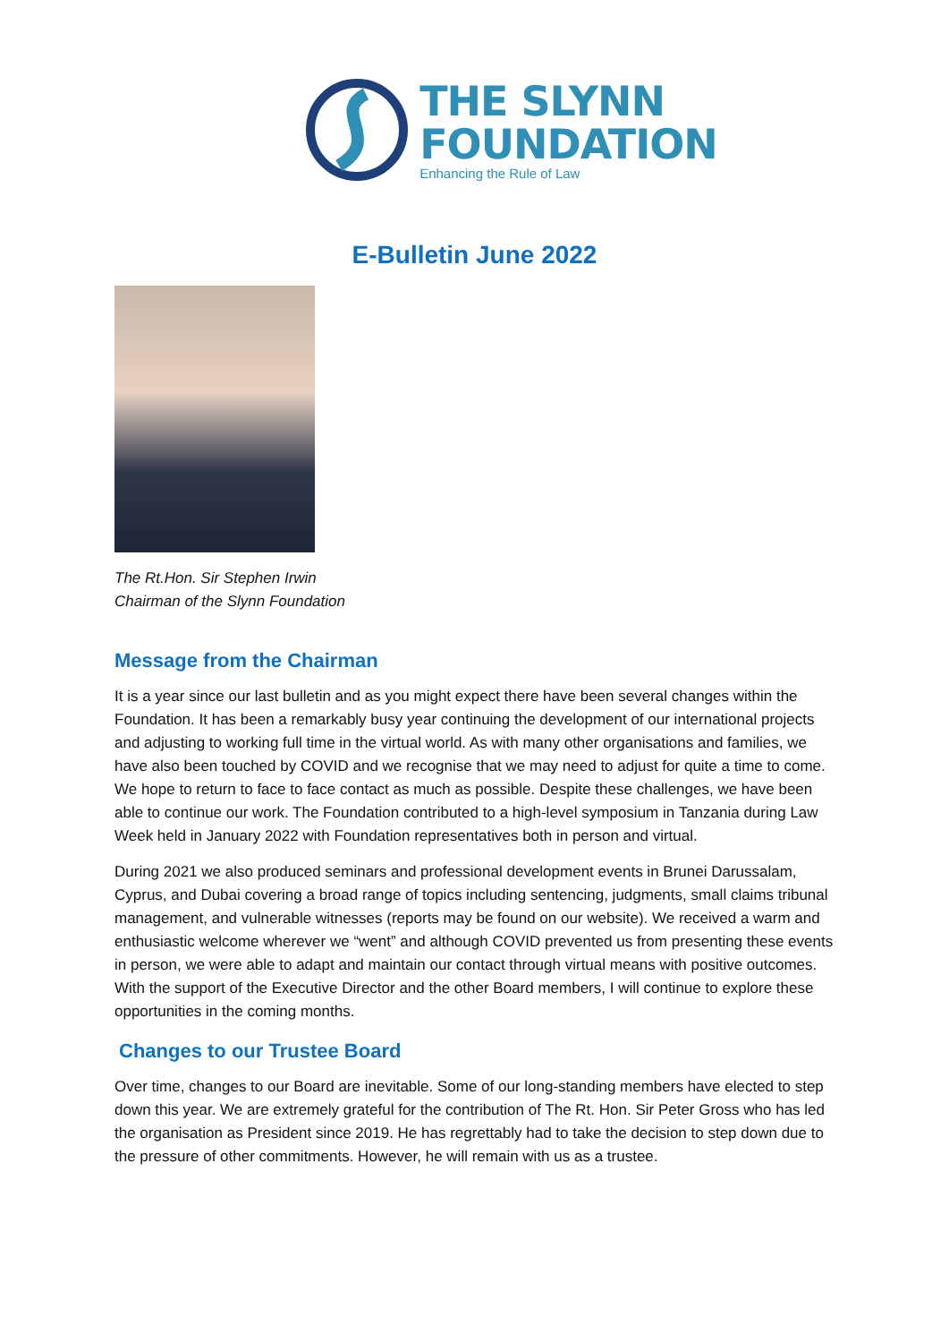THE SLYNN
FOUNDATION
Enhancing the Rule of Law
E-Bulletin June 2022
The Rt.Hon. Sir Stephen Irwin
Chairman of the Slynn Foundation
Message from the Chairman
It is a year since our last bulletin and as you might expect there have been several changes within the Foundation. It has been a remarkably busy year continuing the development of our international projects and adjusting to working full time in the virtual world. As with many other organisations and families, we have also been touched by COVID and we recognise that we may need to adjust for quite a time to come. We hope to return to face to face contact as much as possible. Despite these challenges, we have been able to continue our work. The Foundation contributed to a high-level symposium in Tanzania during Law Week held in January 2022 with Foundation representatives both in person and virtual.
During 2021 we also produced seminars and professional development events in Brunei Darussalam, Cyprus, and Dubai covering a broad range of topics including sentencing, judgments, small claims tribunal management, and vulnerable witnesses (reports may be found on our website). We received a warm and enthusiastic welcome wherever we “went” and although COVID prevented us from presenting these events in person, we were able to adapt and maintain our contact through virtual means with positive outcomes. With the support of the Executive Director and the other Board members, I will continue to explore these opportunities in the coming months.
Changes to our Trustee Board
Over time, changes to our Board are inevitable. Some of our long-standing members have elected to step down this year. We are extremely grateful for the contribution of The Rt. Hon. Sir Peter Gross who has led the organisation as President since 2019. He has regrettably had to take the decision to step down due to the pressure of other commitments. However, he will remain with us as a trustee.